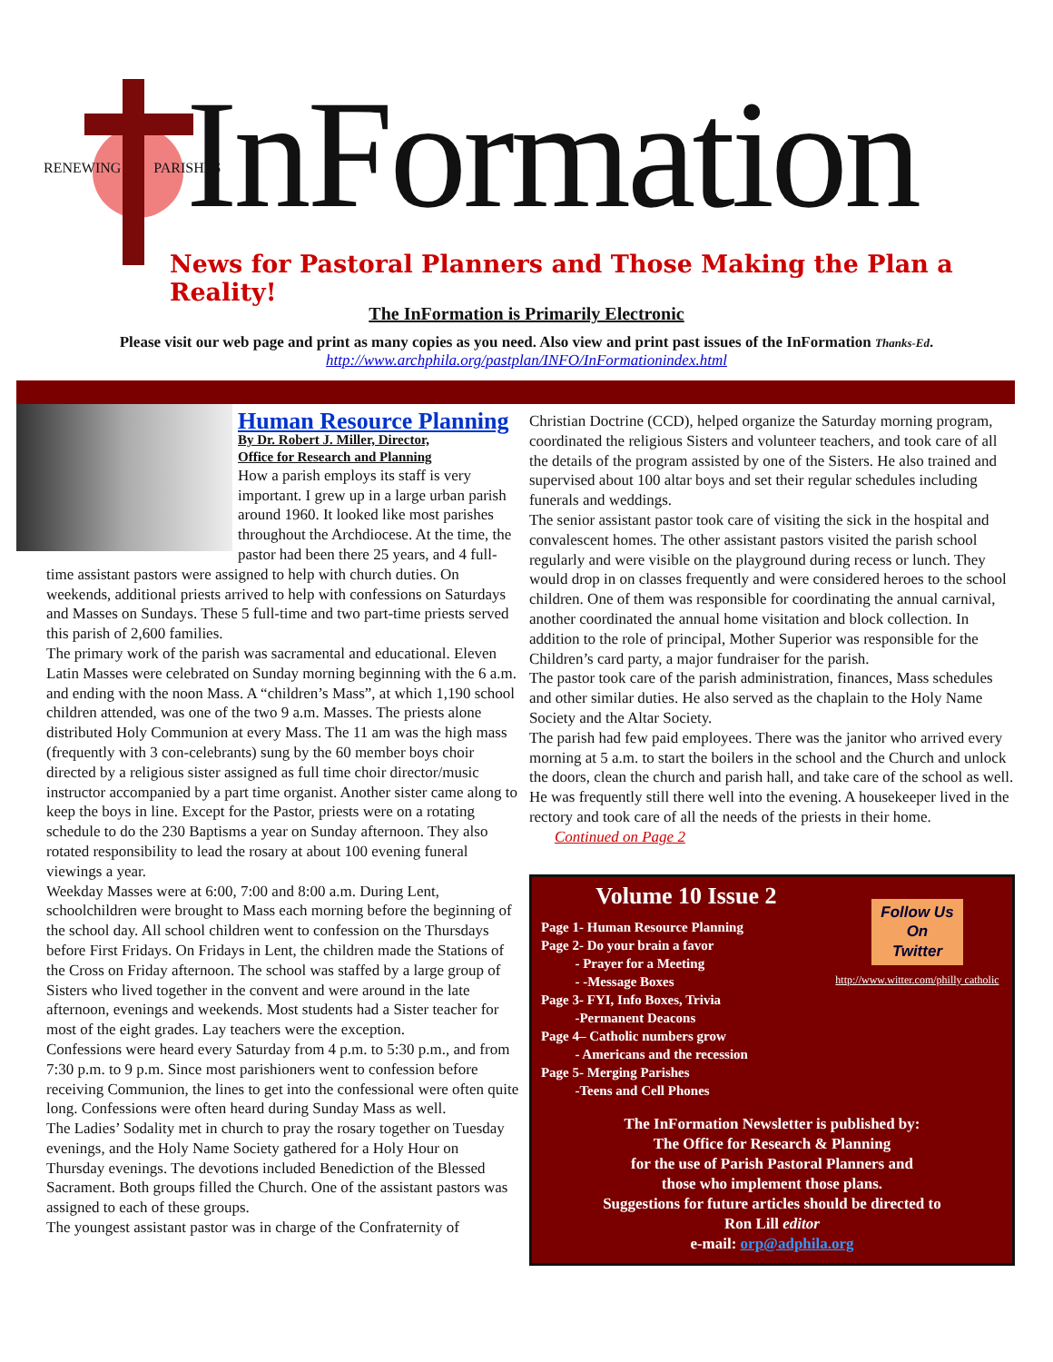RENEWING PARISHES InFormation
News for Pastoral Planners and Those Making the Plan a Reality!
The InFormation is Primarily Electronic
Please visit our web page and print as many copies as you need. Also view and print past issues of the InFormation Thanks-Ed.
http://www.archphila.org/pastplan/INFO/InFormationindex.html
Human Resource Planning
By Dr. Robert J. Miller, Director,
Office for Research and Planning
How a parish employs its staff is very important. I grew up in a large urban parish around 1960. It looked like most parishes throughout the Archdiocese. At the time, the pastor had been there 25 years, and 4 full-time assistant pastors were assigned to help with church duties. On weekends, additional priests arrived to help with confessions on Saturdays and Masses on Sundays. These 5 full-time and two part-time priests served this parish of 2,600 families.
The primary work of the parish was sacramental and educational. Eleven Latin Masses were celebrated on Sunday morning beginning with the 6 a.m. and ending with the noon Mass. A “children’s Mass”, at which 1,190 school children attended, was one of the two 9 a.m. Masses. The priests alone distributed Holy Communion at every Mass. The 11 am was the high mass (frequently with 3 con-celebrants) sung by the 60 member boys choir directed by a religious sister assigned as full time choir director/music instructor accompanied by a part time organist. Another sister came along to keep the boys in line. Except for the Pastor, priests were on a rotating schedule to do the 230 Baptisms a year on Sunday afternoon. They also rotated responsibility to lead the rosary at about 100 evening funeral viewings a year.
Weekday Masses were at 6:00, 7:00 and 8:00 a.m. During Lent, schoolchildren were brought to Mass each morning before the beginning of the school day. All school children went to confession on the Thursdays before First Fridays. On Fridays in Lent, the children made the Stations of the Cross on Friday afternoon. The school was staffed by a large group of Sisters who lived together in the convent and were around in the late afternoon, evenings and weekends. Most students had a Sister teacher for most of the eight grades. Lay teachers were the exception.
Confessions were heard every Saturday from 4 p.m. to 5:30 p.m., and from 7:30 p.m. to 9 p.m. Since most parishioners went to confession before receiving Communion, the lines to get into the confessional were often quite long. Confessions were often heard during Sunday Mass as well.
The Ladies’ Sodality met in church to pray the rosary together on Tuesday evenings, and the Holy Name Society gathered for a Holy Hour on Thursday evenings. The devotions included Benediction of the Blessed Sacrament. Both groups filled the Church. One of the assistant pastors was assigned to each of these groups.
The youngest assistant pastor was in charge of the Confraternity of
Christian Doctrine (CCD), helped organize the Saturday morning program, coordinated the religious Sisters and volunteer teachers, and took care of all the details of the program assisted by one of the Sisters. He also trained and supervised about 100 altar boys and set their regular schedules including funerals and weddings.
The senior assistant pastor took care of visiting the sick in the hospital and convalescent homes. The other assistant pastors visited the parish school regularly and were visible on the playground during recess or lunch. They would drop in on classes frequently and were considered heroes to the school children. One of them was responsible for coordinating the annual carnival, another coordinated the annual home visitation and block collection. In addition to the role of principal, Mother Superior was responsible for the Children’s card party, a major fundraiser for the parish.
The pastor took care of the parish administration, finances, Mass schedules and other similar duties. He also served as the chaplain to the Holy Name Society and the Altar Society.
The parish had few paid employees. There was the janitor who arrived every morning at 5 a.m. to start the boilers in the school and the Church and unlock the doors, clean the church and parish hall, and take care of the school as well. He was frequently still there well into the evening. A housekeeper lived in the rectory and took care of all the needs of the priests in their home.
Continued on Page 2
Volume 10 Issue 2
Page 1- Human Resource Planning
Page 2- Do your brain a favor
- Prayer for a Meeting
- -Message Boxes
Page 3- FYI, Info Boxes, Trivia
-Permanent Deacons
Page 4– Catholic numbers grow
- Americans and the recession
Page 5- Merging Parishes
-Teens and Cell Phones
Follow Us
On
Twitter
http://www.witter.com/philly catholic
The InFormation Newsletter is published by:
The Office for Research & Planning
for the use of Parish Pastoral Planners and
those who implement those plans.
Suggestions for future articles should be directed to
Ron Lill editor
e-mail: orp@adphila.org